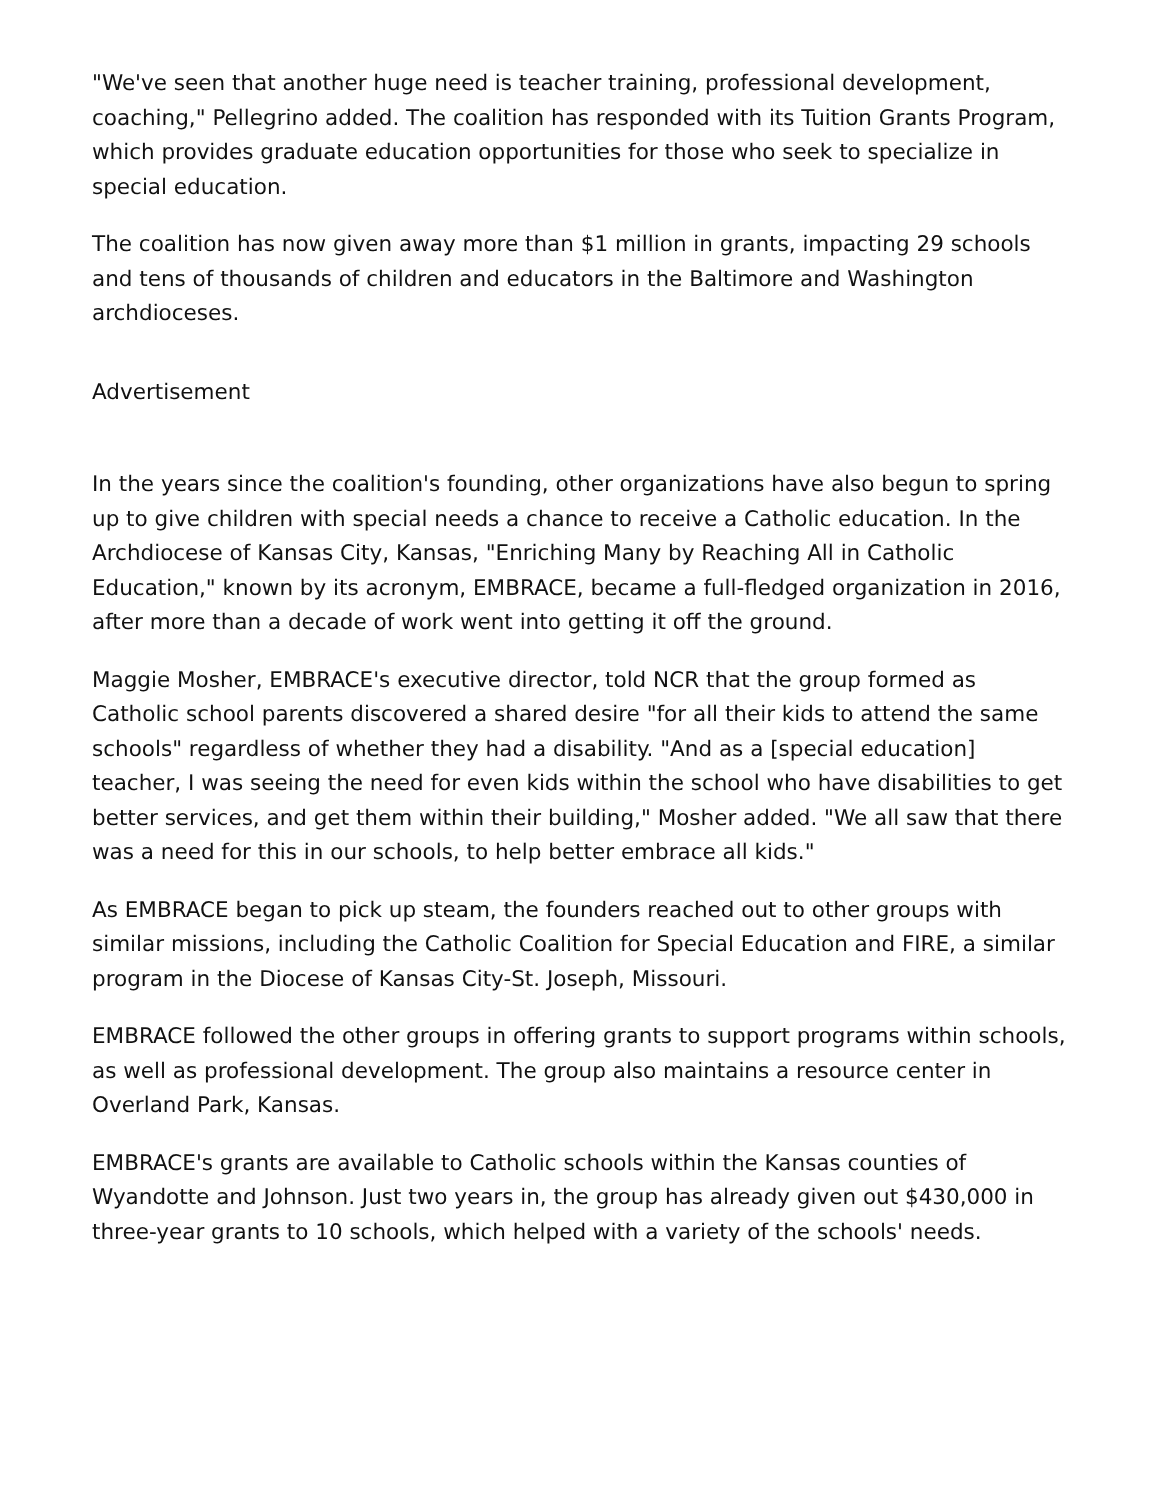"We've seen that another huge need is teacher training, professional development, coaching," Pellegrino added. The coalition has responded with its Tuition Grants Program, which provides graduate education opportunities for those who seek to specialize in special education.
The coalition has now given away more than $1 million in grants, impacting 29 schools and tens of thousands of children and educators in the Baltimore and Washington archdioceses.
Advertisement
In the years since the coalition's founding, other organizations have also begun to spring up to give children with special needs a chance to receive a Catholic education. In the Archdiocese of Kansas City, Kansas, "Enriching Many by Reaching All in Catholic Education," known by its acronym, EMBRACE, became a full-fledged organization in 2016, after more than a decade of work went into getting it off the ground.
Maggie Mosher, EMBRACE's executive director, told NCR that the group formed as Catholic school parents discovered a shared desire "for all their kids to attend the same schools" regardless of whether they had a disability. "And as a [special education] teacher, I was seeing the need for even kids within the school who have disabilities to get better services, and get them within their building," Mosher added. "We all saw that there was a need for this in our schools, to help better embrace all kids."
As EMBRACE began to pick up steam, the founders reached out to other groups with similar missions, including the Catholic Coalition for Special Education and FIRE, a similar program in the Diocese of Kansas City-St. Joseph, Missouri.
EMBRACE followed the other groups in offering grants to support programs within schools, as well as professional development. The group also maintains a resource center in Overland Park, Kansas.
EMBRACE's grants are available to Catholic schools within the Kansas counties of Wyandotte and Johnson. Just two years in, the group has already given out $430,000 in three-year grants to 10 schools, which helped with a variety of the schools' needs.